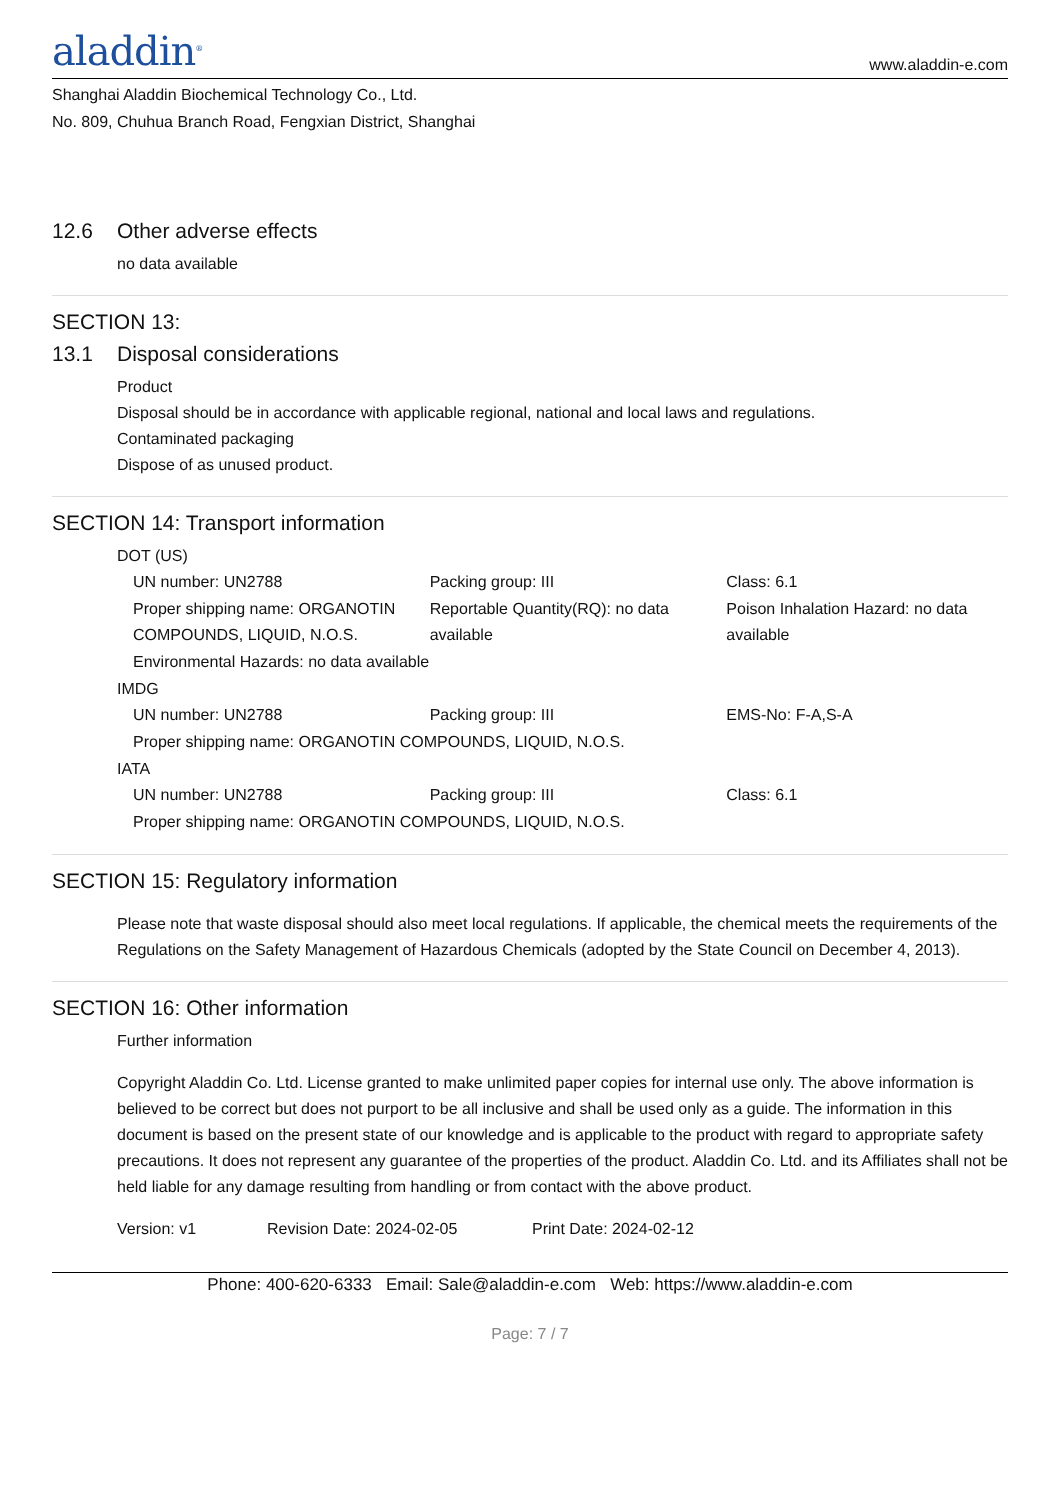aladdin<sup>®</sup>
www.aladdin-e.com
Shanghai Aladdin Biochemical Technology Co., Ltd.
No. 809, Chuhua Branch Road, Fengxian District, Shanghai
12.6 Other adverse effects
no data available
SECTION 13:
13.1 Disposal considerations
Product
Disposal should be in accordance with applicable regional, national and local laws and regulations.
Contaminated packaging
Dispose of as unused product.
SECTION 14: Transport information
DOT (US)
| UN number: UN2788 | Packing group: III | Class: 6.1 |
| Proper shipping name: ORGANOTIN COMPOUNDS, LIQUID, N.O.S. | Reportable Quantity(RQ): no data available | Poison Inhalation Hazard: no data available |
| Environmental Hazards: no data available | | |
IMDG
| UN number: UN2788 | Packing group: III | EMS-No: F-A,S-A |
| Proper shipping name: ORGANOTIN COMPOUNDS, LIQUID, N.O.S. | | |
IATA
| UN number: UN2788 | Packing group: III | Class: 6.1 |
| Proper shipping name: ORGANOTIN COMPOUNDS, LIQUID, N.O.S. | | |
SECTION 15: Regulatory information
Please note that waste disposal should also meet local regulations. If applicable, the chemical meets the requirements of the Regulations on the Safety Management of Hazardous Chemicals (adopted by the State Council on December 4, 2013).
SECTION 16: Other information
Further information
Copyright Aladdin Co. Ltd. License granted to make unlimited paper copies for internal use only. The above information is believed to be correct but does not purport to be all inclusive and shall be used only as a guide. The information in this document is based on the present state of our knowledge and is applicable to the product with regard to appropriate safety precautions. It does not represent any guarantee of the properties of the product. Aladdin Co. Ltd. and its Affiliates shall not be held liable for any damage resulting from handling or from contact with the above product.
Version: v1 Revision Date: 2024-02-05 Print Date: 2024-02-12
Phone: 400-620-6333 Email: Sale@aladdin-e.com Web: https://www.aladdin-e.com
Page: 7 / 7